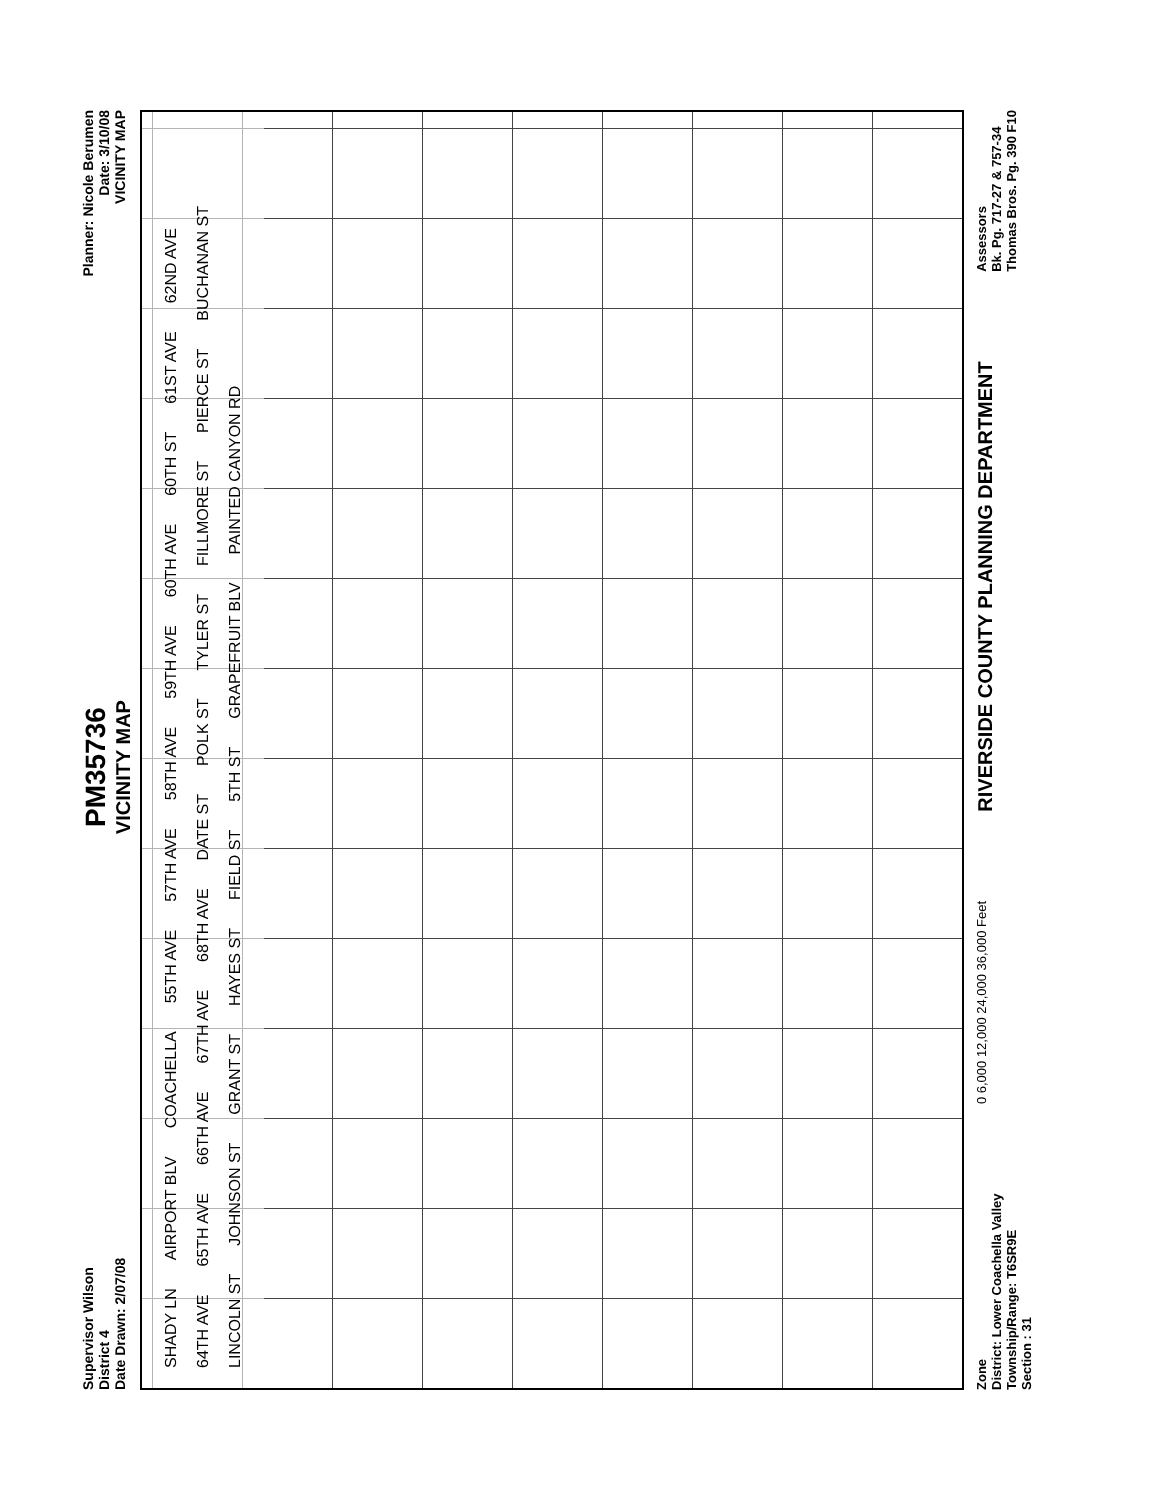Supervisor Wilson
District 4
Date Drawn: 2/07/08
PM35736
VICINITY MAP
Planner: Nicole Berumen
Date: 3/10/08
VICINITY MAP
SHADY LN AIRPORT BLV COACHELLA 55TH AVE 57TH AVE 58TH AVE 59TH AVE 60TH AVE 60TH ST 61ST AVE 62ND AVE 64TH AVE 65TH AVE 66TH AVE 67TH AVE 68TH AVE DATE ST POLK ST TYLER ST FILLMORE ST PIERCE ST BUCHANAN ST LINCOLN ST JOHNSON ST GRANT ST HAYES ST FIELD ST 5TH ST GRAPEFRUIT BLV PAINTED CANYON RD
Zone
District: Lower Coachella Valley
Township/Range: T6SR9E
Section : 31
0 6,000 12,000 24,000 36,000 Feet
RIVERSIDE COUNTY PLANNING DEPARTMENT
Assessors
Bk. Pg. 717-27 & 757-34
Thomas Bros. Pg. 390 F10